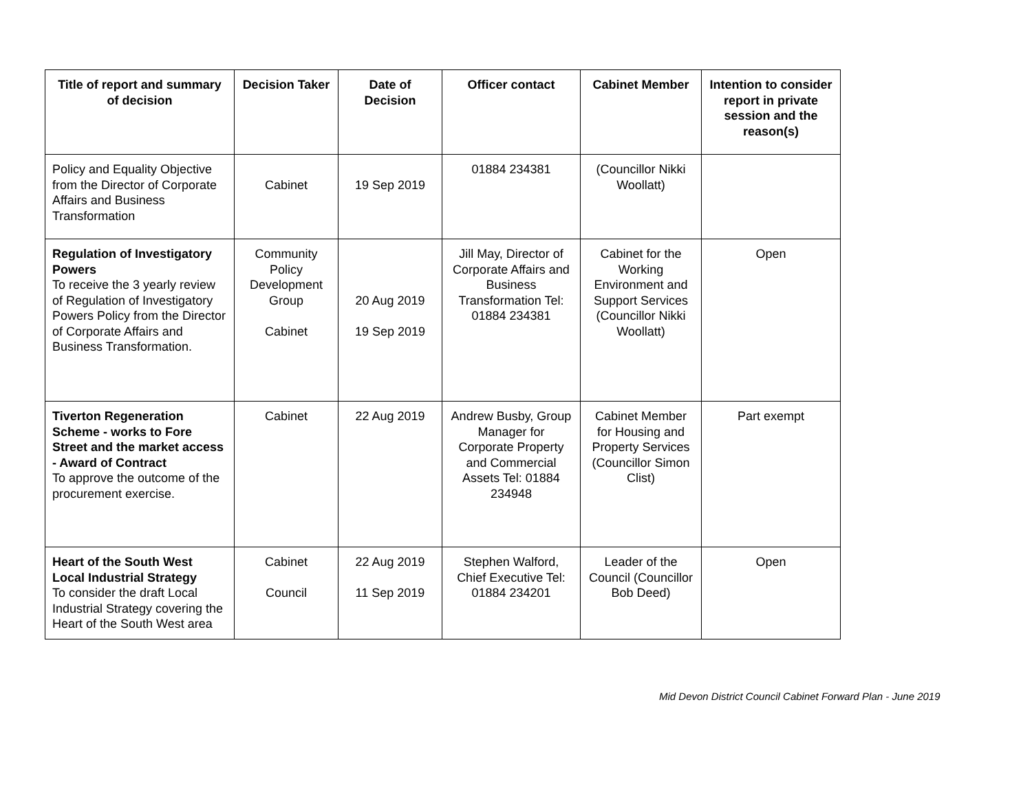| Title of report and summary of decision | Decision Taker | Date of Decision | Officer contact | Cabinet Member | Intention to consider report in private session and the reason(s) |
| --- | --- | --- | --- | --- | --- |
| Policy and Equality Objective from the Director of Corporate Affairs and Business Transformation | Cabinet | 19 Sep 2019 | 01884 234381 | (Councillor Nikki Woollatt) | |
| Regulation of Investigatory Powers To receive the 3 yearly review of Regulation of Investigatory Powers Policy from the Director of Corporate Affairs and Business Transformation. | Community Policy Development Group Cabinet | 20 Aug 2019 19 Sep 2019 | Jill May, Director of Corporate Affairs and Business Transformation Tel: 01884 234381 | Cabinet for the Working Environment and Support Services (Councillor Nikki Woollatt) | Open |
| Tiverton Regeneration Scheme - works to Fore Street and the market access - Award of Contract To approve the outcome of the procurement exercise. | Cabinet | 22 Aug 2019 | Andrew Busby, Group Manager for Corporate Property and Commercial Assets Tel: 01884 234948 | Cabinet Member for Housing and Property Services (Councillor Simon Clist) | Part exempt |
| Heart of the South West Local Industrial Strategy To consider the draft Local Industrial Strategy covering the Heart of the South West area | Cabinet Council | 22 Aug 2019 11 Sep 2019 | Stephen Walford, Chief Executive Tel: 01884 234201 | Leader of the Council (Councillor Bob Deed) | Open |
Mid Devon District Council Cabinet Forward Plan - June 2019